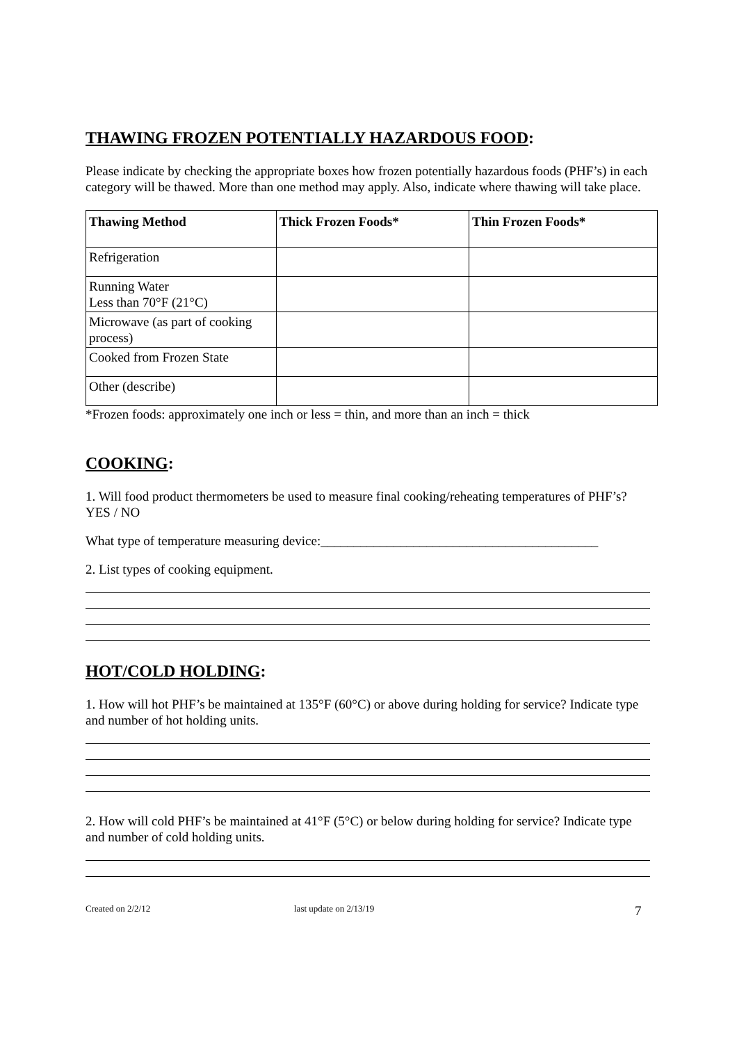THAWING FROZEN POTENTIALLY HAZARDOUS FOOD:
Please indicate by checking the appropriate boxes how frozen potentially hazardous foods (PHF’s) in each category will be thawed. More than one method may apply. Also, indicate where thawing will take place.
| Thawing Method | Thick Frozen Foods* | Thin Frozen Foods* |
| --- | --- | --- |
| Refrigeration | | |
| Running Water Less than 70°F (21°C) | | |
| Microwave (as part of cooking process) | | |
| Cooked from Frozen State | | |
| Other (describe) | | |
*Frozen foods: approximately one inch or less = thin, and more than an inch = thick
COOKING:
1. Will food product thermometers be used to measure final cooking/reheating temperatures of PHF’s? YES / NO
What type of temperature measuring device:__________________________________________
2. List types of cooking equipment.
HOT/COLD HOLDING:
1. How will hot PHF’s be maintained at 135°F (60°C) or above during holding for service? Indicate type and number of hot holding units.
2. How will cold PHF’s be maintained at 41°F (5°C) or below during holding for service? Indicate type and number of cold holding units.
Created on 2/2/12 last update on 2/13/19 7